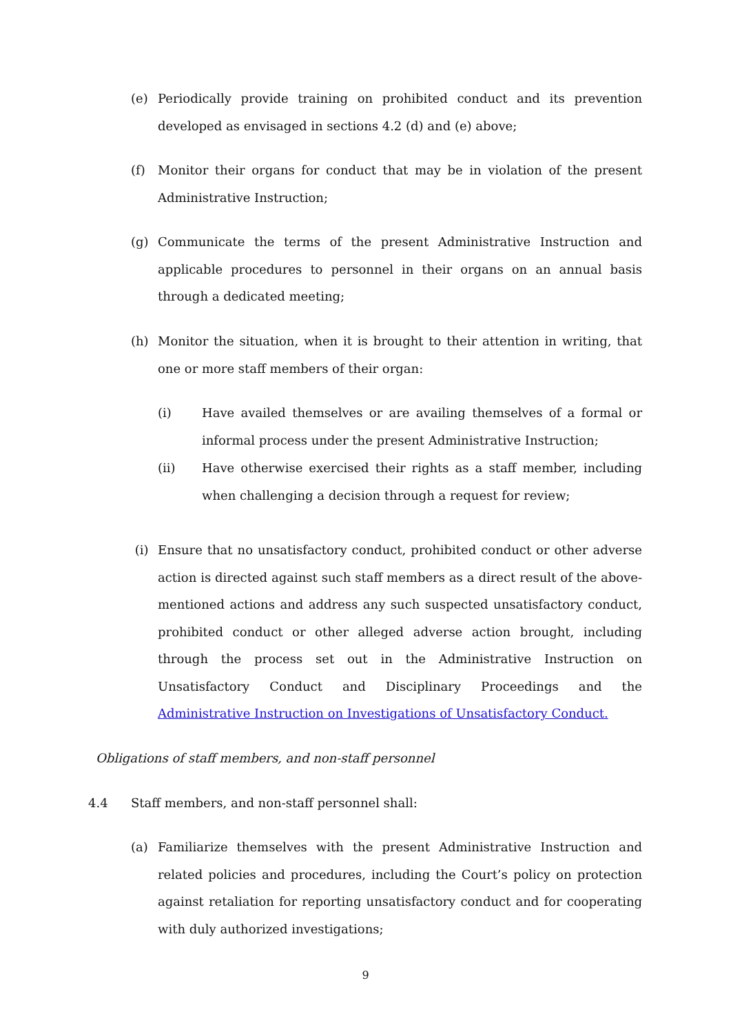(e) Periodically provide training on prohibited conduct and its prevention developed as envisaged in sections 4.2 (d) and (e) above;
(f) Monitor their organs for conduct that may be in violation of the present Administrative Instruction;
(g) Communicate the terms of the present Administrative Instruction and applicable procedures to personnel in their organs on an annual basis through a dedicated meeting;
(h) Monitor the situation, when it is brought to their attention in writing, that one or more staff members of their organ:
(i) Have availed themselves or are availing themselves of a formal or informal process under the present Administrative Instruction;
(ii) Have otherwise exercised their rights as a staff member, including when challenging a decision through a request for review;
(i) Ensure that no unsatisfactory conduct, prohibited conduct or other adverse action is directed against such staff members as a direct result of the above-mentioned actions and address any such suspected unsatisfactory conduct, prohibited conduct or other alleged adverse action brought, including through the process set out in the Administrative Instruction on Unsatisfactory Conduct and Disciplinary Proceedings and the Administrative Instruction on Investigations of Unsatisfactory Conduct.
Obligations of staff members, and non-staff personnel
4.4 Staff members, and non-staff personnel shall:
(a) Familiarize themselves with the present Administrative Instruction and related policies and procedures, including the Court’s policy on protection against retaliation for reporting unsatisfactory conduct and for cooperating with duly authorized investigations;
9